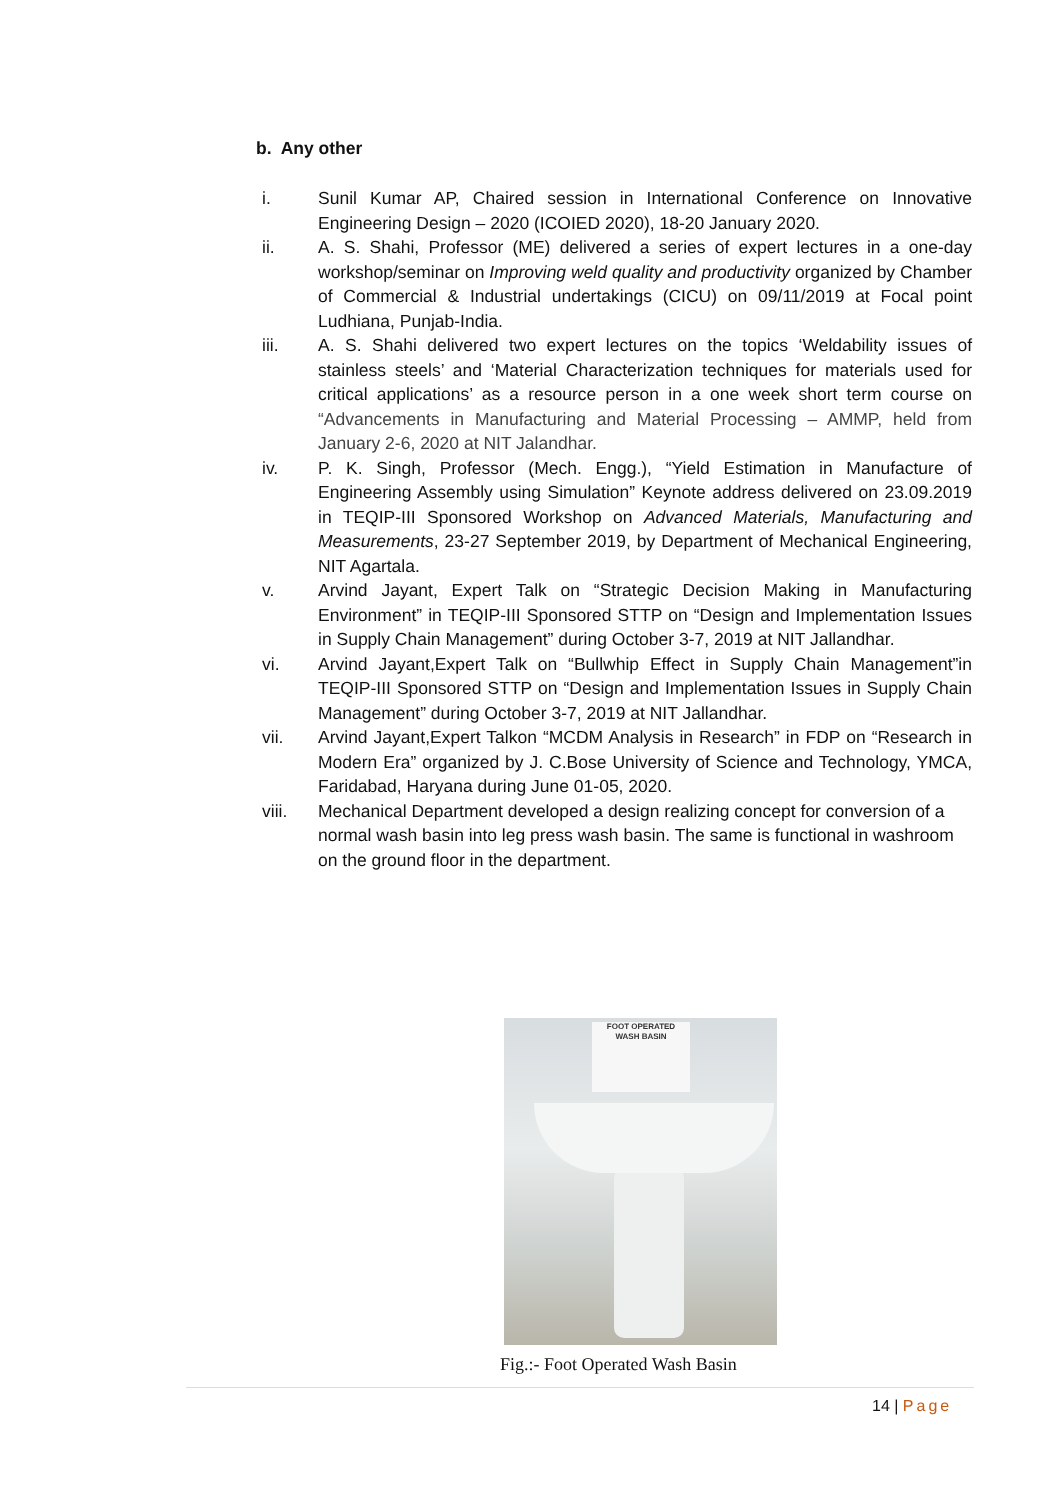b. Any other
i. Sunil Kumar AP, Chaired session in International Conference on Innovative Engineering Design – 2020 (ICOIED 2020), 18-20 January 2020.
ii. A. S. Shahi, Professor (ME) delivered a series of expert lectures in a one-day workshop/seminar on Improving weld quality and productivity organized by Chamber of Commercial & Industrial undertakings (CICU) on 09/11/2019 at Focal point Ludhiana, Punjab-India.
iii. A. S. Shahi delivered two expert lectures on the topics ‘Weldability issues of stainless steels’ and ‘Material Characterization techniques for materials used for critical applications’ as a resource person in a one week short term course on “Advancements in Manufacturing and Material Processing – AMMP, held from January 2-6, 2020 at NIT Jalandhar.
iv. P. K. Singh, Professor (Mech. Engg.), “Yield Estimation in Manufacture of Engineering Assembly using Simulation” Keynote address delivered on 23.09.2019 in TEQIP-III Sponsored Workshop on Advanced Materials, Manufacturing and Measurements, 23-27 September 2019, by Department of Mechanical Engineering, NIT Agartala.
v. Arvind Jayant, Expert Talk on “Strategic Decision Making in Manufacturing Environment” in TEQIP-III Sponsored STTP on “Design and Implementation Issues in Supply Chain Management” during October 3-7, 2019 at NIT Jallandhar.
vi. Arvind Jayant,Expert Talk on “Bullwhip Effect in Supply Chain Management”in TEQIP-III Sponsored STTP on “Design and Implementation Issues in Supply Chain Management” during October 3-7, 2019 at NIT Jallandhar.
vii. Arvind Jayant,Expert Talkon “MCDM Analysis in Research” in FDP on “Research in Modern Era” organized by J. C.Bose University of Science and Technology, YMCA, Faridabad, Haryana during June 01-05, 2020.
viii. Mechanical Department developed a design realizing concept for conversion of a normal wash basin into leg press wash basin. The same is functional in washroom on the ground floor in the department.
FOOT OPERATED
WASH BASIN
Fig.:- Foot Operated Wash Basin
14 | Page